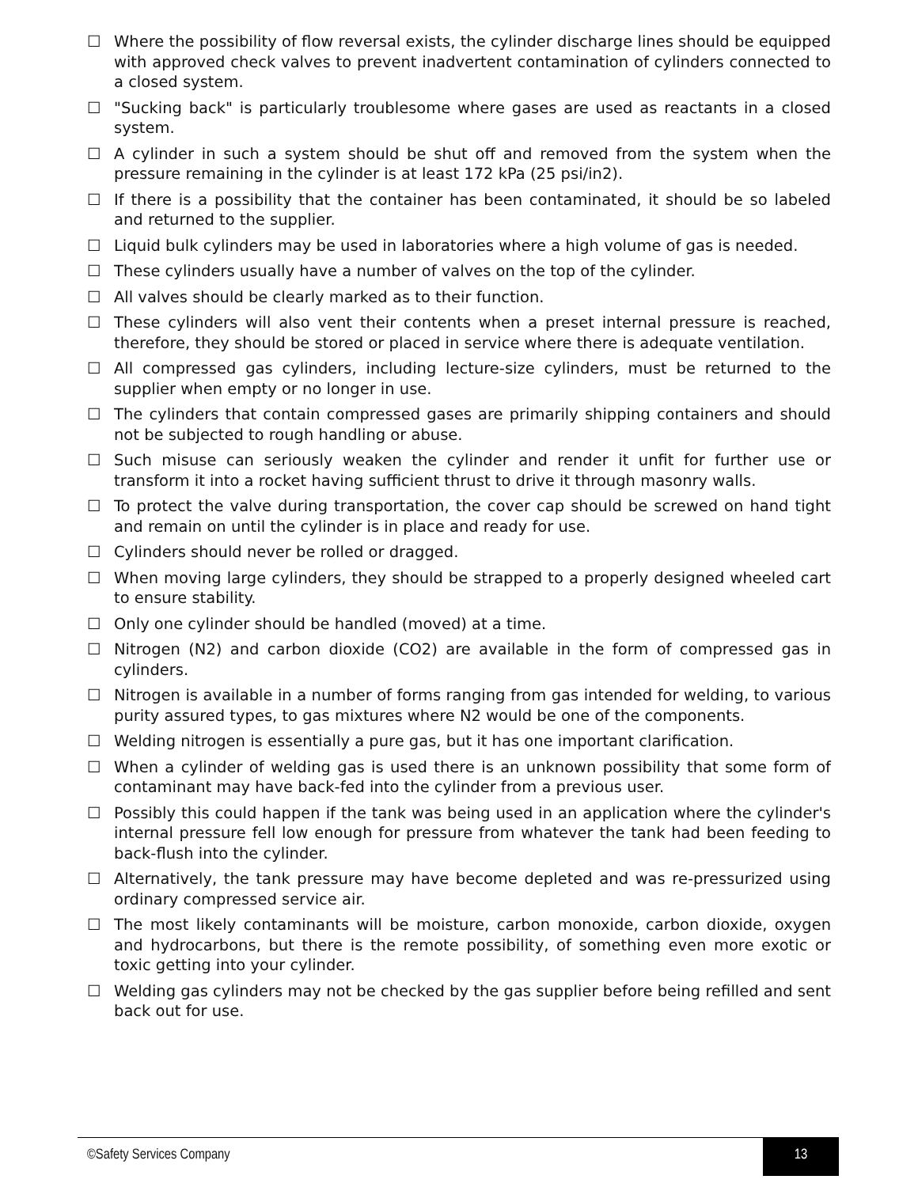☐ Where the possibility of flow reversal exists, the cylinder discharge lines should be equipped with approved check valves to prevent inadvertent contamination of cylinders connected to a closed system.
☐ "Sucking back" is particularly troublesome where gases are used as reactants in a closed system.
☐ A cylinder in such a system should be shut off and removed from the system when the pressure remaining in the cylinder is at least 172 kPa (25 psi/in2).
☐ If there is a possibility that the container has been contaminated, it should be so labeled and returned to the supplier.
☐ Liquid bulk cylinders may be used in laboratories where a high volume of gas is needed.
☐ These cylinders usually have a number of valves on the top of the cylinder.
☐ All valves should be clearly marked as to their function.
☐ These cylinders will also vent their contents when a preset internal pressure is reached, therefore, they should be stored or placed in service where there is adequate ventilation.
☐ All compressed gas cylinders, including lecture-size cylinders, must be returned to the supplier when empty or no longer in use.
☐ The cylinders that contain compressed gases are primarily shipping containers and should not be subjected to rough handling or abuse.
☐ Such misuse can seriously weaken the cylinder and render it unfit for further use or transform it into a rocket having sufficient thrust to drive it through masonry walls.
☐ To protect the valve during transportation, the cover cap should be screwed on hand tight and remain on until the cylinder is in place and ready for use.
☐ Cylinders should never be rolled or dragged.
☐ When moving large cylinders, they should be strapped to a properly designed wheeled cart to ensure stability.
☐ Only one cylinder should be handled (moved) at a time.
☐ Nitrogen (N2) and carbon dioxide (CO2) are available in the form of compressed gas in cylinders.
☐ Nitrogen is available in a number of forms ranging from gas intended for welding, to various purity assured types, to gas mixtures where N2 would be one of the components.
☐ Welding nitrogen is essentially a pure gas, but it has one important clarification.
☐ When a cylinder of welding gas is used there is an unknown possibility that some form of contaminant may have back-fed into the cylinder from a previous user.
☐ Possibly this could happen if the tank was being used in an application where the cylinder's internal pressure fell low enough for pressure from whatever the tank had been feeding to back-flush into the cylinder.
☐ Alternatively, the tank pressure may have become depleted and was re-pressurized using ordinary compressed service air.
☐ The most likely contaminants will be moisture, carbon monoxide, carbon dioxide, oxygen and hydrocarbons, but there is the remote possibility, of something even more exotic or toxic getting into your cylinder.
☐ Welding gas cylinders may not be checked by the gas supplier before being refilled and sent back out for use.
©Safety Services Company 13